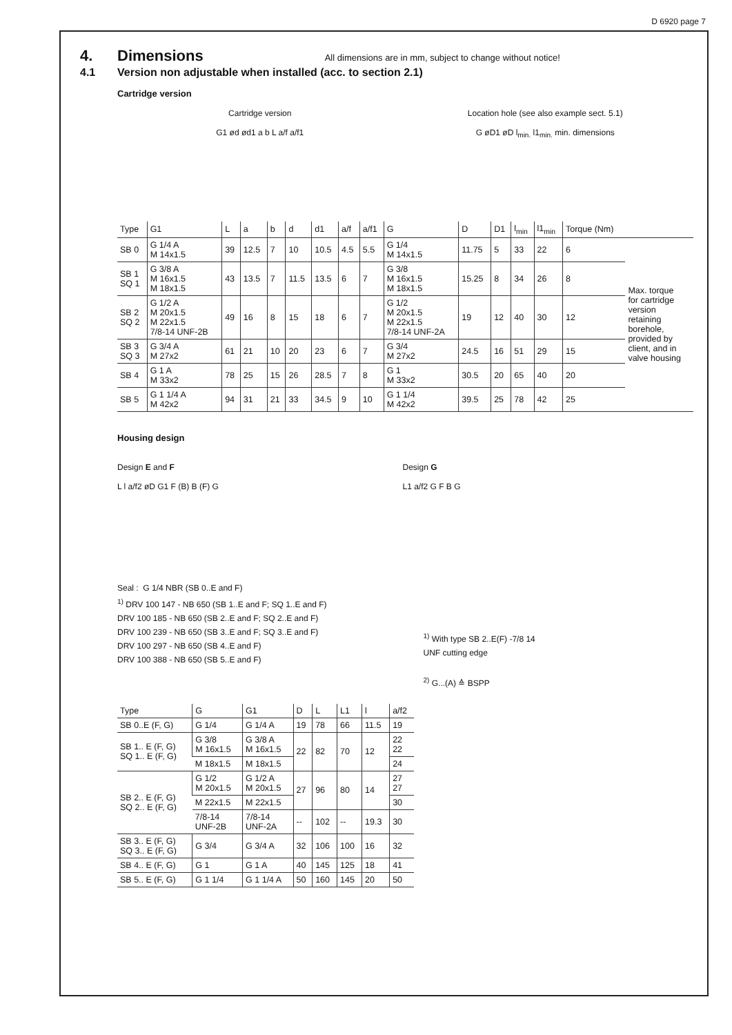D 6920 page 7
4. Dimensions All dimensions are in mm, subject to change without notice!
4.1 Version non adjustable when installed (acc. to section 2.1)
Cartridge version
Cartridge version
G1 ød ød1 a b L a/f a/f1
Location hole (see also example sect. 5.1)
G øD1 øD l<sub>min.</sub> l1<sub>min.</sub> min. dimensions
| Type | G1 | L | a | b | d | d1 | a/f | a/f1 | G | D | D1 | l<sub>min</sub> | l1<sub>min</sub> | Torque (Nm) | |
| --- | --- | --- | --- | --- | --- | --- | --- | --- | --- | --- | --- | --- | --- | --- | --- |
| SB 0 | G 1/4 A M 14x1.5 | 39 | 12.5 | 7 | 10 | 10.5 | 4.5 | 5.5 | G 1/4 M 14x1.5 | 11.75 | 5 | 33 | 22 | 6 | Max. torque for cartridge version retaining borehole, provided by client, and in valve housing |
| SB 1 SQ 1 | G 3/8 A M 16x1.5 M 18x1.5 | 43 | 13.5 | 7 | 11.5 | 13.5 | 6 | 7 | G 3/8 M 16x1.5 M 18x1.5 | 15.25 | 8 | 34 | 26 | 8 | |
| SB 2 SQ 2 | G 1/2 A M 20x1.5 M 22x1.5 7/8-14 UNF-2B | 49 | 16 | 8 | 15 | 18 | 6 | 7 | G 1/2 M 20x1.5 M 22x1.5 7/8-14 UNF-2A | 19 | 12 | 40 | 30 | 12 | |
| SB 3 SQ 3 | G 3/4 A M 27x2 | 61 | 21 | 10 | 20 | 23 | 6 | 7 | G 3/4 M 27x2 | 24.5 | 16 | 51 | 29 | 15 | |
| SB 4 | G 1 A M 33x2 | 78 | 25 | 15 | 26 | 28.5 | 7 | 8 | G 1 M 33x2 | 30.5 | 20 | 65 | 40 | 20 | |
| SB 5 | G 1 1/4 A M 42x2 | 94 | 31 | 21 | 33 | 34.5 | 9 | 10 | G 1 1/4 M 42x2 | 39.5 | 25 | 78 | 42 | 25 | |
Housing design
Design E and F
L l a/f2 øD G1 F (B) B (F) G
Design G
L1 a/f2 G F B G
Seal : G 1/4 NBR (SB 0..E and F)
<sup>1)</sup> DRV 100 147 - NB 650 (SB 1..E and F; SQ 1..E and F)
DRV 100 185 - NB 650 (SB 2..E and F; SQ 2..E and F)
DRV 100 239 - NB 650 (SB 3..E and F; SQ 3..E and F)
DRV 100 297 - NB 650 (SB 4..E and F)
DRV 100 388 - NB 650 (SB 5..E and F)
<sup>1)</sup> With type SB 2..E(F) -7/8 14
UNF cutting edge
<sup>2)</sup> G...(A) ≙ BSPP
| Type | G | G1 | D | L | L1 | l | a/f2 |
| --- | --- | --- | --- | --- | --- | --- | --- |
| SB 0..E (F, G) | G 1/4 | G 1/4 A | 19 | 78 | 66 | 11.5 | 19 |
| SB 1.. E (F, G) SQ 1.. E (F, G) | G 3/8 M 16x1.5 | G 3/8 A M 16x1.5 | 22 | 82 | 70 | 12 | 22 22 |
| | M 18x1.5 | M 18x1.5 | | | | | 24 |
| SB 2.. E (F, G) SQ 2.. E (F, G) | G 1/2 M 20x1.5 | G 1/2 A M 20x1.5 | 27 | 96 | 80 | 14 | 27 27 |
| | M 22x1.5 | M 22x1.5 | | | | | 30 |
| | 7/8-14 UNF-2B | 7/8-14 UNF-2A | -- | 102 | -- | 19.3 | 30 |
| SB 3.. E (F, G) SQ 3.. E (F, G) | G 3/4 | G 3/4 A | 32 | 106 | 100 | 16 | 32 |
| SB 4.. E (F, G) | G 1 | G 1 A | 40 | 145 | 125 | 18 | 41 |
| SB 5.. E (F, G) | G 1 1/4 | G 1 1/4 A | 50 | 160 | 145 | 20 | 50 |